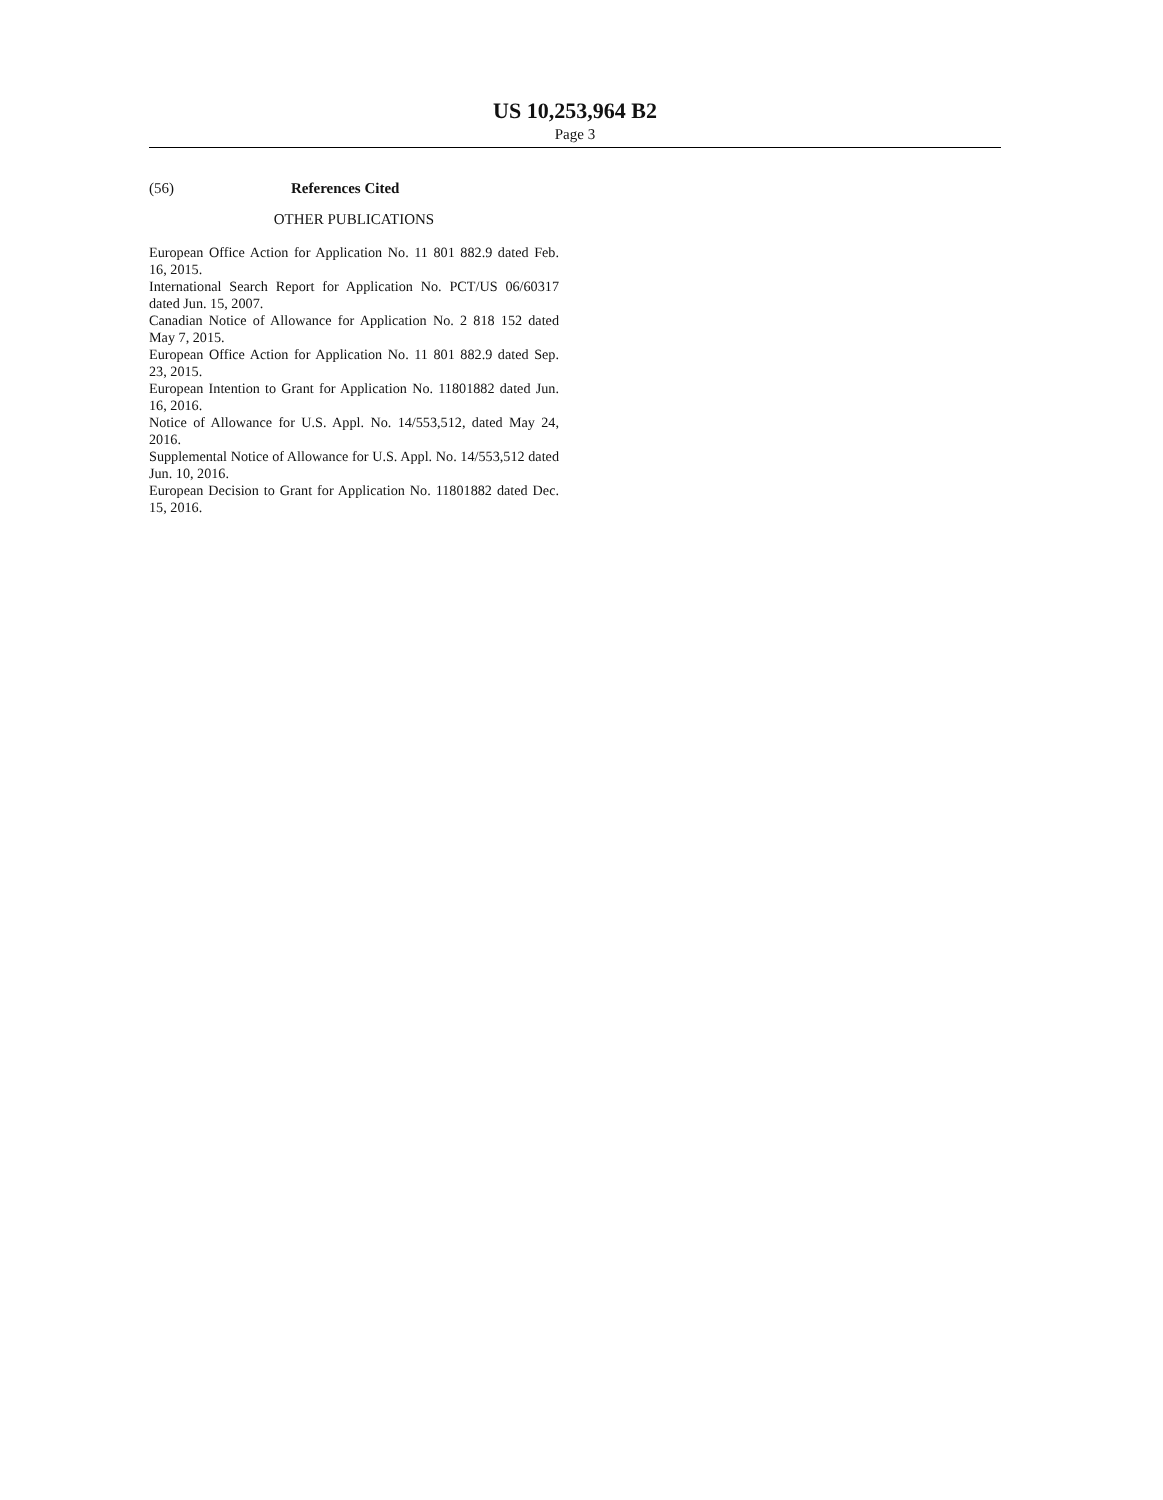US 10,253,964 B2
Page 3
(56) References Cited
OTHER PUBLICATIONS
European Office Action for Application No. 11 801 882.9 dated Feb. 16, 2015.
International Search Report for Application No. PCT/US 06/60317 dated Jun. 15, 2007.
Canadian Notice of Allowance for Application No. 2 818 152 dated May 7, 2015.
European Office Action for Application No. 11 801 882.9 dated Sep. 23, 2015.
European Intention to Grant for Application No. 11801882 dated Jun. 16, 2016.
Notice of Allowance for U.S. Appl. No. 14/553,512, dated May 24, 2016.
Supplemental Notice of Allowance for U.S. Appl. No. 14/553,512 dated Jun. 10, 2016.
European Decision to Grant for Application No. 11801882 dated Dec. 15, 2016.